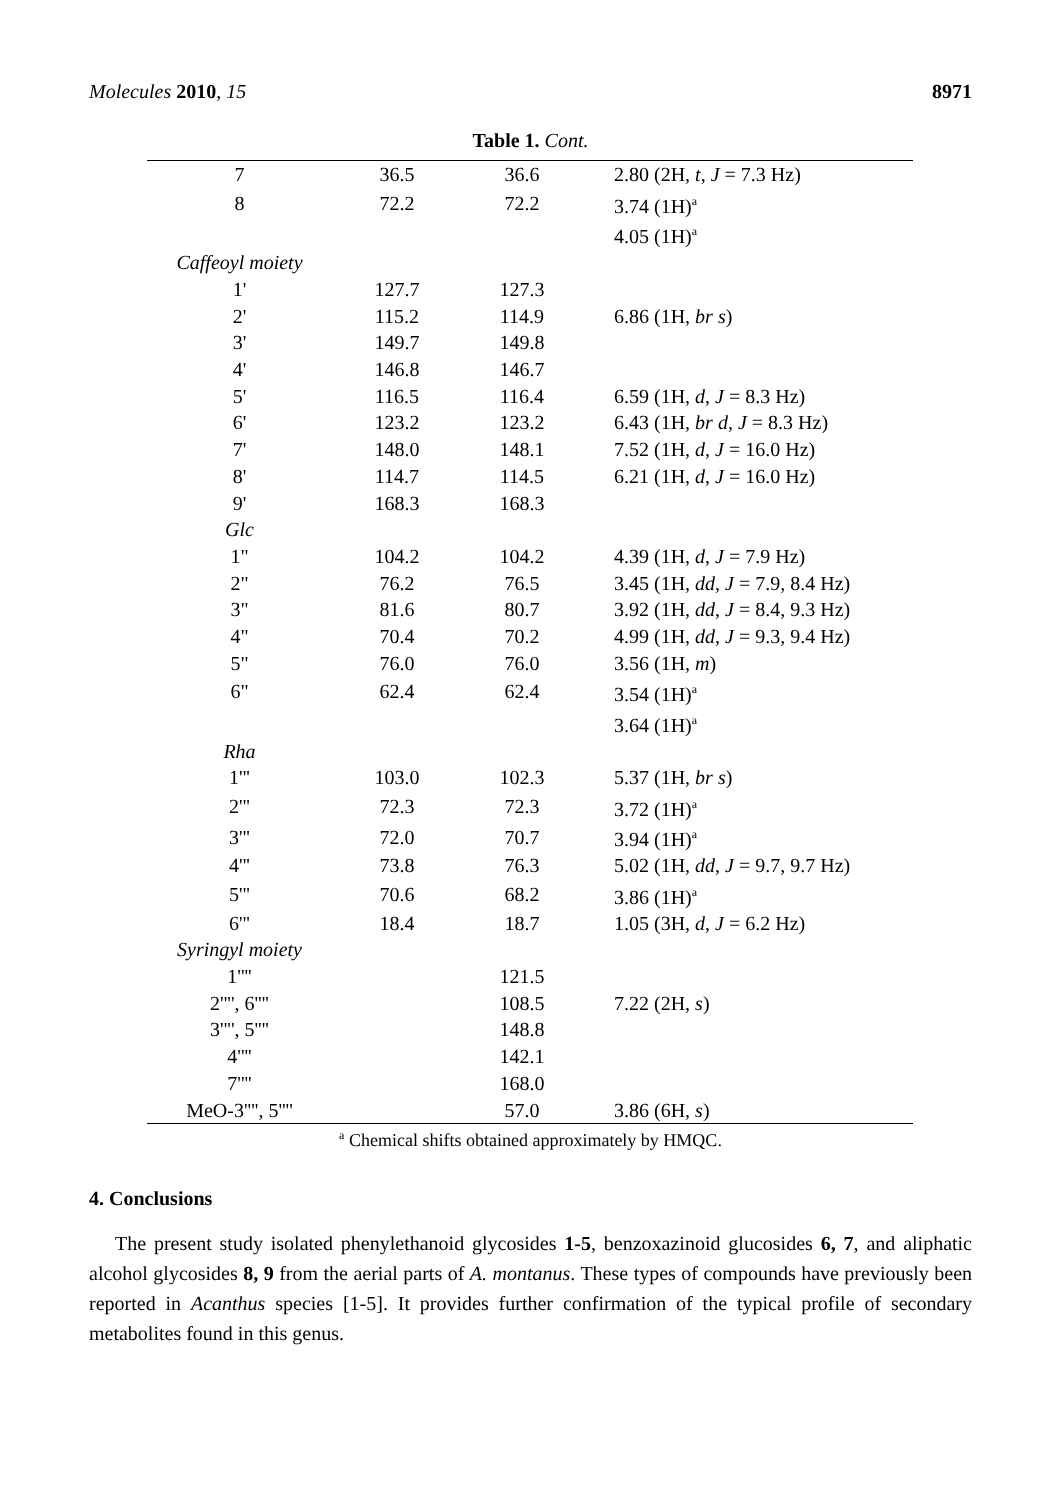Molecules 2010, 15 8971
Table 1. Cont.
| 7 | 36.5 | 36.6 | 2.80 (2H, t , J = 7.3 Hz) |
| 8 | 72.2 | 72.2 | 3.74 (1H)<sup>a</sup> |
| | | | 4.05 (1H)<sup>a</sup> |
| Caffeoyl moiety | | | |
| 1' | 127.7 | 127.3 | |
| 2' | 115.2 | 114.9 | 6.86 (1H, br s ) |
| 3' | 149.7 | 149.8 | |
| 4' | 146.8 | 146.7 | |
| 5' | 116.5 | 116.4 | 6.59 (1H, d , J = 8.3 Hz) |
| 6' | 123.2 | 123.2 | 6.43 (1H, br d , J = 8.3 Hz) |
| 7' | 148.0 | 148.1 | 7.52 (1H, d , J = 16.0 Hz) |
| 8' | 114.7 | 114.5 | 6.21 (1H, d , J = 16.0 Hz) |
| 9' | 168.3 | 168.3 | |
| Glc | | | |
| 1" | 104.2 | 104.2 | 4.39 (1H, d , J = 7.9 Hz) |
| 2" | 76.2 | 76.5 | 3.45 (1H, dd , J = 7.9, 8.4 Hz) |
| 3" | 81.6 | 80.7 | 3.92 (1H, dd , J = 8.4, 9.3 Hz) |
| 4" | 70.4 | 70.2 | 4.99 (1H, dd , J = 9.3, 9.4 Hz) |
| 5" | 76.0 | 76.0 | 3.56 (1H, m ) |
| 6" | 62.4 | 62.4 | 3.54 (1H)<sup>a</sup> |
| | | | 3.64 (1H)<sup>a</sup> |
| Rha | | | |
| 1''' | 103.0 | 102.3 | 5.37 (1H, br s ) |
| 2''' | 72.3 | 72.3 | 3.72 (1H)<sup>a</sup> |
| 3''' | 72.0 | 70.7 | 3.94 (1H)<sup>a</sup> |
| 4''' | 73.8 | 76.3 | 5.02 (1H, dd , J = 9.7, 9.7 Hz) |
| 5''' | 70.6 | 68.2 | 3.86 (1H)<sup>a</sup> |
| 6''' | 18.4 | 18.7 | 1.05 (3H, d , J = 6.2 Hz) |
| Syringyl moiety | | | |
| 1'''' | | 121.5 | |
| 2'''', 6'''' | | 108.5 | 7.22 (2H, s ) |
| 3'''', 5'''' | | 148.8 | |
| 4'''' | | 142.1 | |
| 7'''' | | 168.0 | |
| MeO-3'''', 5'''' | | 57.0 | 3.86 (6H, s ) |
<sup>a</sup> Chemical shifts obtained approximately by HMQC.
4. Conclusions
The present study isolated phenylethanoid glycosides 1-5, benzoxazinoid glucosides 6, 7, and aliphatic alcohol glycosides 8, 9 from the aerial parts of A. montanus. These types of compounds have previously been reported in Acanthus species [1-5]. It provides further confirmation of the typical profile of secondary metabolites found in this genus.